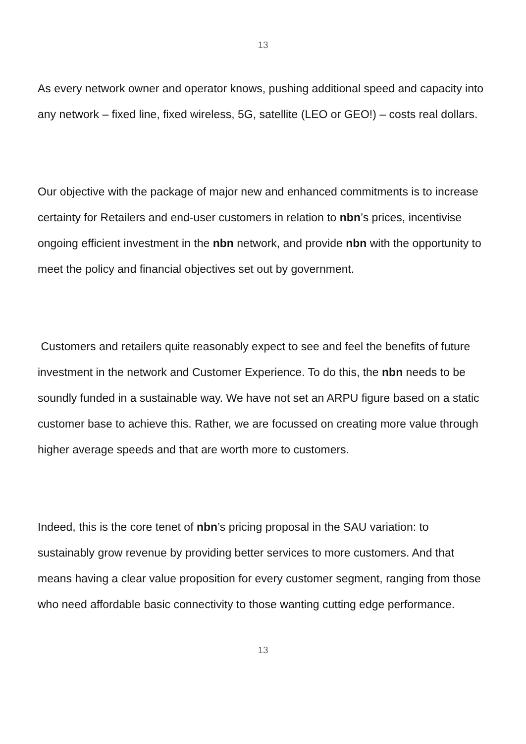13
As every network owner and operator knows, pushing additional speed and capacity into any network – fixed line, fixed wireless, 5G, satellite (LEO or GEO!) – costs real dollars.
Our objective with the package of major new and enhanced commitments is to increase certainty for Retailers and end-user customers in relation to nbn’s prices, incentivise ongoing efficient investment in the nbn network, and provide nbn with the opportunity to meet the policy and financial objectives set out by government.
Customers and retailers quite reasonably expect to see and feel the benefits of future investment in the network and Customer Experience. To do this, the nbn needs to be soundly funded in a sustainable way. We have not set an ARPU figure based on a static customer base to achieve this. Rather, we are focussed on creating more value through higher average speeds and that are worth more to customers.
Indeed, this is the core tenet of nbn’s pricing proposal in the SAU variation: to sustainably grow revenue by providing better services to more customers. And that means having a clear value proposition for every customer segment, ranging from those who need affordable basic connectivity to those wanting cutting edge performance.
13